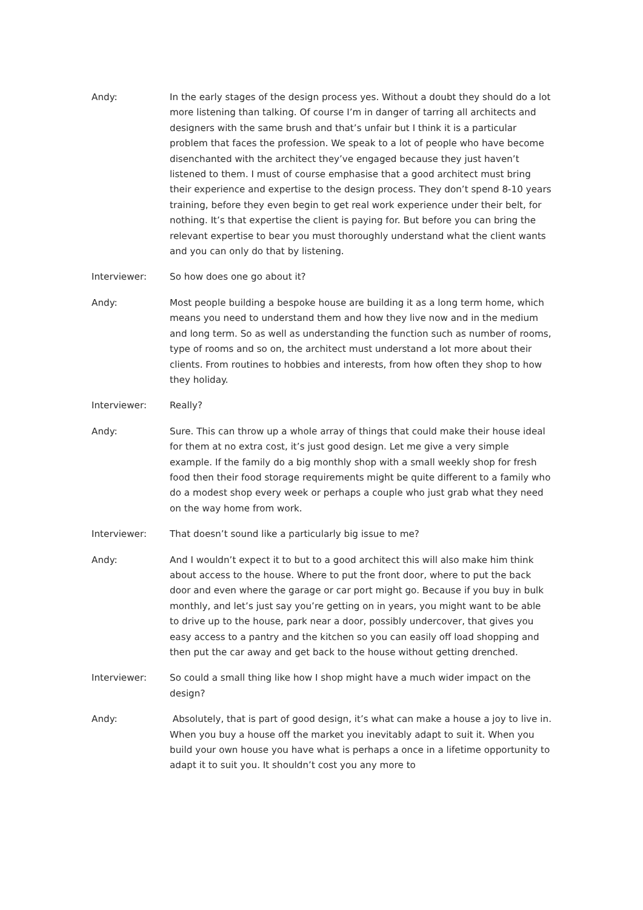Andy: In the early stages of the design process yes. Without a doubt they should do a lot more listening than talking. Of course I’m in danger of tarring all architects and designers with the same brush and that’s unfair but I think it is a particular problem that faces the profession. We speak to a lot of people who have become disenchanted with the architect they’ve engaged because they just haven’t listened to them. I must of course emphasise that a good architect must bring their experience and expertise to the design process. They don’t spend 8-10 years training, before they even begin to get real work experience under their belt, for nothing. It’s that expertise the client is paying for. But before you can bring the relevant expertise to bear you must thoroughly understand what the client wants and you can only do that by listening.
Interviewer: So how does one go about it?
Andy: Most people building a bespoke house are building it as a long term home, which means you need to understand them and how they live now and in the medium and long term. So as well as understanding the function such as number of rooms, type of rooms and so on, the architect must understand a lot more about their clients. From routines to hobbies and interests, from how often they shop to how they holiday.
Interviewer: Really?
Andy: Sure. This can throw up a whole array of things that could make their house ideal for them at no extra cost, it’s just good design. Let me give a very simple example. If the family do a big monthly shop with a small weekly shop for fresh food then their food storage requirements might be quite different to a family who do a modest shop every week or perhaps a couple who just grab what they need on the way home from work.
Interviewer: That doesn’t sound like a particularly big issue to me?
Andy: And I wouldn’t expect it to but to a good architect this will also make him think about access to the house. Where to put the front door, where to put the back door and even where the garage or car port might go. Because if you buy in bulk monthly, and let’s just say you’re getting on in years, you might want to be able to drive up to the house, park near a door, possibly undercover, that gives you easy access to a pantry and the kitchen so you can easily off load shopping and then put the car away and get back to the house without getting drenched.
Interviewer: So could a small thing like how I shop might have a much wider impact on the design?
Andy: Absolutely, that is part of good design, it’s what can make a house a joy to live in. When you buy a house off the market you inevitably adapt to suit it. When you build your own house you have what is perhaps a once in a lifetime opportunity to adapt it to suit you. It shouldn’t cost you any more to